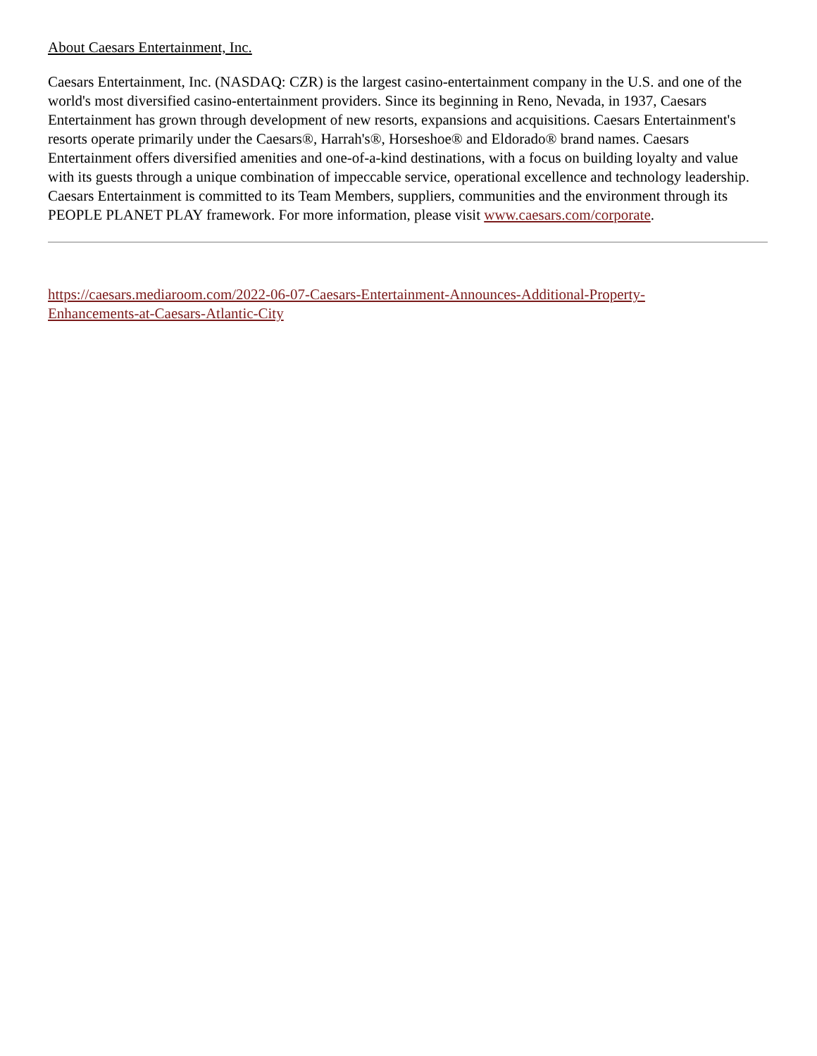About Caesars Entertainment, Inc.
Caesars Entertainment, Inc. (NASDAQ: CZR) is the largest casino-entertainment company in the U.S. and one of the world's most diversified casino-entertainment providers. Since its beginning in Reno, Nevada, in 1937, Caesars Entertainment has grown through development of new resorts, expansions and acquisitions. Caesars Entertainment's resorts operate primarily under the Caesars®, Harrah's®, Horseshoe® and Eldorado® brand names. Caesars Entertainment offers diversified amenities and one-of-a-kind destinations, with a focus on building loyalty and value with its guests through a unique combination of impeccable service, operational excellence and technology leadership. Caesars Entertainment is committed to its Team Members, suppliers, communities and the environment through its PEOPLE PLANET PLAY framework. For more information, please visit www.caesars.com/corporate.
https://caesars.mediaroom.com/2022-06-07-Caesars-Entertainment-Announces-Additional-Property-
Enhancements-at-Caesars-Atlantic-City